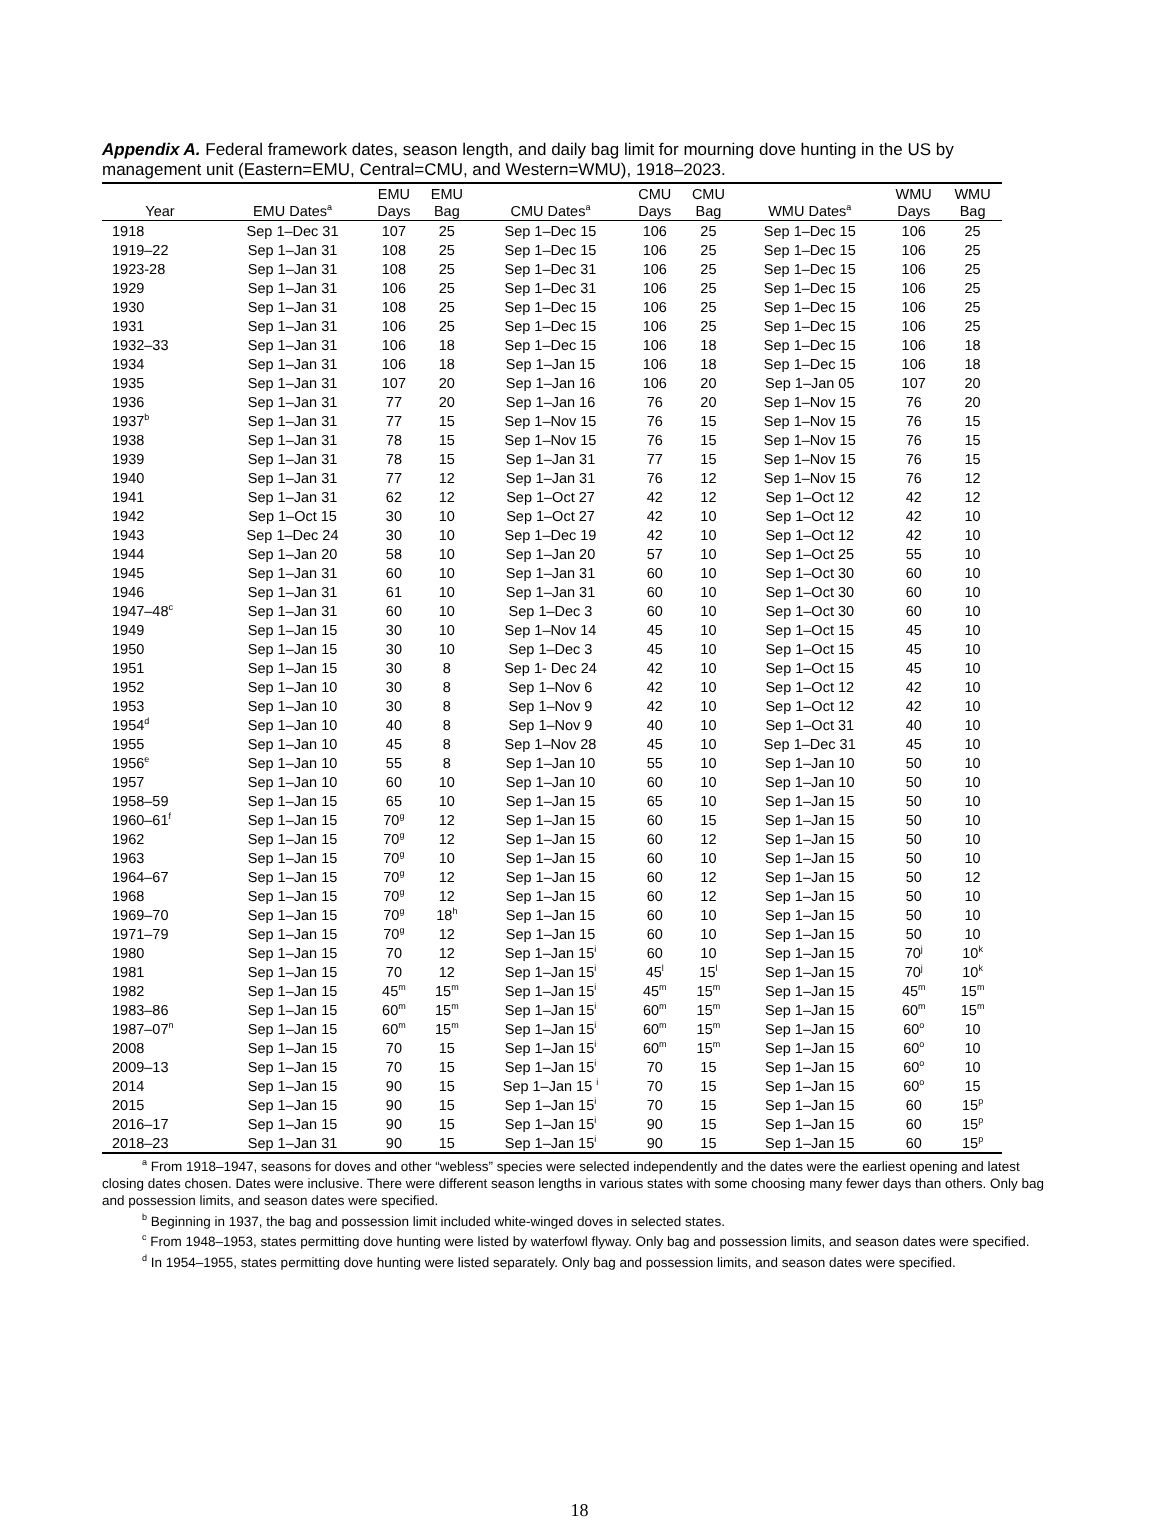Appendix A. Federal framework dates, season length, and daily bag limit for mourning dove hunting in the US by management unit (Eastern=EMU, Central=CMU, and Western=WMU), 1918–2023.
| Year | EMU Dates<sup>a</sup> | EMU Days | EMU Bag | CMU Dates<sup>a</sup> | CMU Days | CMU Bag | WMU Dates<sup>a</sup> | WMU Days | WMU Bag |
| --- | --- | --- | --- | --- | --- | --- | --- | --- | --- |
| 1918 | Sep 1–Dec 31 | 107 | 25 | Sep 1–Dec 15 | 106 | 25 | Sep 1–Dec 15 | 106 | 25 |
| 1919–22 | Sep 1–Jan 31 | 108 | 25 | Sep 1–Dec 15 | 106 | 25 | Sep 1–Dec 15 | 106 | 25 |
| 1923-28 | Sep 1–Jan 31 | 108 | 25 | Sep 1–Dec 31 | 106 | 25 | Sep 1–Dec 15 | 106 | 25 |
| 1929 | Sep 1–Jan 31 | 106 | 25 | Sep 1–Dec 31 | 106 | 25 | Sep 1–Dec 15 | 106 | 25 |
| 1930 | Sep 1–Jan 31 | 108 | 25 | Sep 1–Dec 15 | 106 | 25 | Sep 1–Dec 15 | 106 | 25 |
| 1931 | Sep 1–Jan 31 | 106 | 25 | Sep 1–Dec 15 | 106 | 25 | Sep 1–Dec 15 | 106 | 25 |
| 1932–33 | Sep 1–Jan 31 | 106 | 18 | Sep 1–Dec 15 | 106 | 18 | Sep 1–Dec 15 | 106 | 18 |
| 1934 | Sep 1–Jan 31 | 106 | 18 | Sep 1–Jan 15 | 106 | 18 | Sep 1–Dec 15 | 106 | 18 |
| 1935 | Sep 1–Jan 31 | 107 | 20 | Sep 1–Jan 16 | 106 | 20 | Sep 1–Jan 05 | 107 | 20 |
| 1936 | Sep 1–Jan 31 | 77 | 20 | Sep 1–Jan 16 | 76 | 20 | Sep 1–Nov 15 | 76 | 20 |
| 1937<sup>b</sup> | Sep 1–Jan 31 | 77 | 15 | Sep 1–Nov 15 | 76 | 15 | Sep 1–Nov 15 | 76 | 15 |
| 1938 | Sep 1–Jan 31 | 78 | 15 | Sep 1–Nov 15 | 76 | 15 | Sep 1–Nov 15 | 76 | 15 |
| 1939 | Sep 1–Jan 31 | 78 | 15 | Sep 1–Jan 31 | 77 | 15 | Sep 1–Nov 15 | 76 | 15 |
| 1940 | Sep 1–Jan 31 | 77 | 12 | Sep 1–Jan 31 | 76 | 12 | Sep 1–Nov 15 | 76 | 12 |
| 1941 | Sep 1–Jan 31 | 62 | 12 | Sep 1–Oct 27 | 42 | 12 | Sep 1–Oct 12 | 42 | 12 |
| 1942 | Sep 1–Oct 15 | 30 | 10 | Sep 1–Oct 27 | 42 | 10 | Sep 1–Oct 12 | 42 | 10 |
| 1943 | Sep 1–Dec 24 | 30 | 10 | Sep 1–Dec 19 | 42 | 10 | Sep 1–Oct 12 | 42 | 10 |
| 1944 | Sep 1–Jan 20 | 58 | 10 | Sep 1–Jan 20 | 57 | 10 | Sep 1–Oct 25 | 55 | 10 |
| 1945 | Sep 1–Jan 31 | 60 | 10 | Sep 1–Jan 31 | 60 | 10 | Sep 1–Oct 30 | 60 | 10 |
| 1946 | Sep 1–Jan 31 | 61 | 10 | Sep 1–Jan 31 | 60 | 10 | Sep 1–Oct 30 | 60 | 10 |
| 1947–48<sup>c</sup> | Sep 1–Jan 31 | 60 | 10 | Sep 1–Dec 3 | 60 | 10 | Sep 1–Oct 30 | 60 | 10 |
| 1949 | Sep 1–Jan 15 | 30 | 10 | Sep 1–Nov 14 | 45 | 10 | Sep 1–Oct 15 | 45 | 10 |
| 1950 | Sep 1–Jan 15 | 30 | 10 | Sep 1–Dec 3 | 45 | 10 | Sep 1–Oct 15 | 45 | 10 |
| 1951 | Sep 1–Jan 15 | 30 | 8 | Sep 1- Dec 24 | 42 | 10 | Sep 1–Oct 15 | 45 | 10 |
| 1952 | Sep 1–Jan 10 | 30 | 8 | Sep 1–Nov 6 | 42 | 10 | Sep 1–Oct 12 | 42 | 10 |
| 1953 | Sep 1–Jan 10 | 30 | 8 | Sep 1–Nov 9 | 42 | 10 | Sep 1–Oct 12 | 42 | 10 |
| 1954<sup>d</sup> | Sep 1–Jan 10 | 40 | 8 | Sep 1–Nov 9 | 40 | 10 | Sep 1–Oct 31 | 40 | 10 |
| 1955 | Sep 1–Jan 10 | 45 | 8 | Sep 1–Nov 28 | 45 | 10 | Sep 1–Dec 31 | 45 | 10 |
| 1956<sup>e</sup> | Sep 1–Jan 10 | 55 | 8 | Sep 1–Jan 10 | 55 | 10 | Sep 1–Jan 10 | 50 | 10 |
| 1957 | Sep 1–Jan 10 | 60 | 10 | Sep 1–Jan 10 | 60 | 10 | Sep 1–Jan 10 | 50 | 10 |
| 1958–59 | Sep 1–Jan 15 | 65 | 10 | Sep 1–Jan 15 | 65 | 10 | Sep 1–Jan 15 | 50 | 10 |
| 1960–61<sup>f</sup> | Sep 1–Jan 15 | 70<sup>g</sup> | 12 | Sep 1–Jan 15 | 60 | 15 | Sep 1–Jan 15 | 50 | 10 |
| 1962 | Sep 1–Jan 15 | 70<sup>g</sup> | 12 | Sep 1–Jan 15 | 60 | 12 | Sep 1–Jan 15 | 50 | 10 |
| 1963 | Sep 1–Jan 15 | 70<sup>g</sup> | 10 | Sep 1–Jan 15 | 60 | 10 | Sep 1–Jan 15 | 50 | 10 |
| 1964–67 | Sep 1–Jan 15 | 70<sup>g</sup> | 12 | Sep 1–Jan 15 | 60 | 12 | Sep 1–Jan 15 | 50 | 12 |
| 1968 | Sep 1–Jan 15 | 70<sup>g</sup> | 12 | Sep 1–Jan 15 | 60 | 12 | Sep 1–Jan 15 | 50 | 10 |
| 1969–70 | Sep 1–Jan 15 | 70<sup>g</sup> | 18<sup>h</sup> | Sep 1–Jan 15 | 60 | 10 | Sep 1–Jan 15 | 50 | 10 |
| 1971–79 | Sep 1–Jan 15 | 70<sup>g</sup> | 12 | Sep 1–Jan 15 | 60 | 10 | Sep 1–Jan 15 | 50 | 10 |
| 1980 | Sep 1–Jan 15 | 70 | 12 | Sep 1–Jan 15<sup>i</sup> | 60 | 10 | Sep 1–Jan 15 | 70<sup>j</sup> | 10<sup>k</sup> |
| 1981 | Sep 1–Jan 15 | 70 | 12 | Sep 1–Jan 15<sup>i</sup> | 45<sup>l</sup> | 15<sup>l</sup> | Sep 1–Jan 15 | 70<sup>j</sup> | 10<sup>k</sup> |
| 1982 | Sep 1–Jan 15 | 45<sup>m</sup> | 15<sup>m</sup> | Sep 1–Jan 15<sup>i</sup> | 45<sup>m</sup> | 15<sup>m</sup> | Sep 1–Jan 15 | 45<sup>m</sup> | 15<sup>m</sup> |
| 1983–86 | Sep 1–Jan 15 | 60<sup>m</sup> | 15<sup>m</sup> | Sep 1–Jan 15<sup>i</sup> | 60<sup>m</sup> | 15<sup>m</sup> | Sep 1–Jan 15 | 60<sup>m</sup> | 15<sup>m</sup> |
| 1987–07<sup>n</sup> | Sep 1–Jan 15 | 60<sup>m</sup> | 15<sup>m</sup> | Sep 1–Jan 15<sup>i</sup> | 60<sup>m</sup> | 15<sup>m</sup> | Sep 1–Jan 15 | 60<sup>o</sup> | 10 |
| 2008 | Sep 1–Jan 15 | 70 | 15 | Sep 1–Jan 15<sup>i</sup> | 60<sup>m</sup> | 15<sup>m</sup> | Sep 1–Jan 15 | 60<sup>o</sup> | 10 |
| 2009–13 | Sep 1–Jan 15 | 70 | 15 | Sep 1–Jan 15<sup>i</sup> | 70 | 15 | Sep 1–Jan 15 | 60<sup>o</sup> | 10 |
| 2014 | Sep 1–Jan 15 | 90 | 15 | Sep 1–Jan 15 <sup>i</sup> | 70 | 15 | Sep 1–Jan 15 | 60<sup>o</sup> | 15 |
| 2015 | Sep 1–Jan 15 | 90 | 15 | Sep 1–Jan 15<sup>i</sup> | 70 | 15 | Sep 1–Jan 15 | 60 | 15<sup>p</sup> |
| 2016–17 | Sep 1–Jan 15 | 90 | 15 | Sep 1–Jan 15<sup>i</sup> | 90 | 15 | Sep 1–Jan 15 | 60 | 15<sup>p</sup> |
| 2018–23 | Sep 1–Jan 31 | 90 | 15 | Sep 1–Jan 15<sup>i</sup> | 90 | 15 | Sep 1–Jan 15 | 60 | 15<sup>p</sup> |
<sup>a</sup> From 1918–1947, seasons for doves and other “webless” species were selected independently and the dates were the earliest opening and latest closing dates chosen. Dates were inclusive. There were different season lengths in various states with some choosing many fewer days than others. Only bag and possession limits, and season dates were specified.
<sup>b</sup> Beginning in 1937, the bag and possession limit included white-winged doves in selected states.
<sup>c</sup> From 1948–1953, states permitting dove hunting were listed by waterfowl flyway. Only bag and possession limits, and season dates were specified.
<sup>d</sup> In 1954–1955, states permitting dove hunting were listed separately. Only bag and possession limits, and season dates were specified.
18